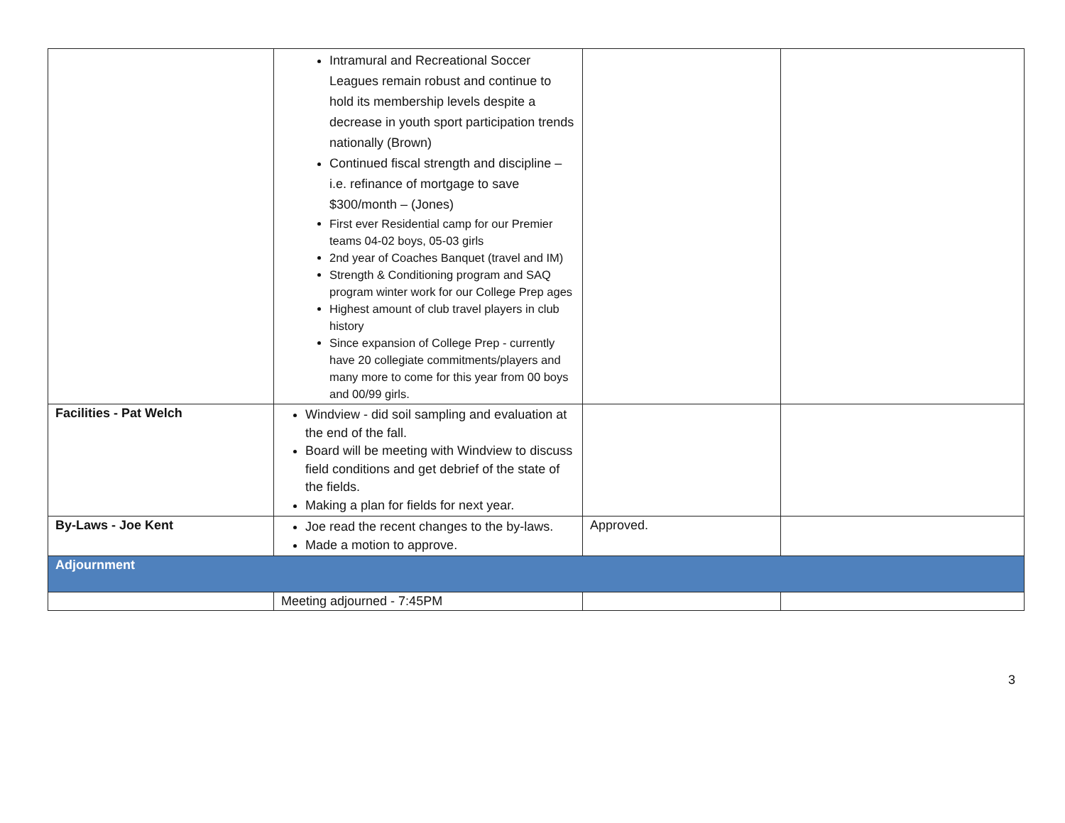| | Intramural and Recreational Soccer Leagues remain robust and continue to hold its membership levels despite a decrease in youth sport participation trends nationally (Brown) Continued fiscal strength and discipline – i.e. refinance of mortgage to save $300/month – (Jones) First ever Residential camp for our Premier teams 04-02 boys, 05-03 girls 2nd year of Coaches Banquet (travel and IM) Strength & Conditioning program and SAQ program winter work for our College Prep ages Highest amount of club travel players in club history Since expansion of College Prep - currently have 20 collegiate commitments/players and many more to come for this year from 00 boys and 00/99 girls. | | |
| Facilities - Pat Welch | Windview - did soil sampling and evaluation at the end of the fall. Board will be meeting with Windview to discuss field conditions and get debrief of the state of the fields. Making a plan for fields for next year. | | |
| By-Laws - Joe Kent | Joe read the recent changes to the by-laws. Made a motion to approve. | Approved. | |
| Adjournment | | | |
| | Meeting adjourned - 7:45PM | | |
3